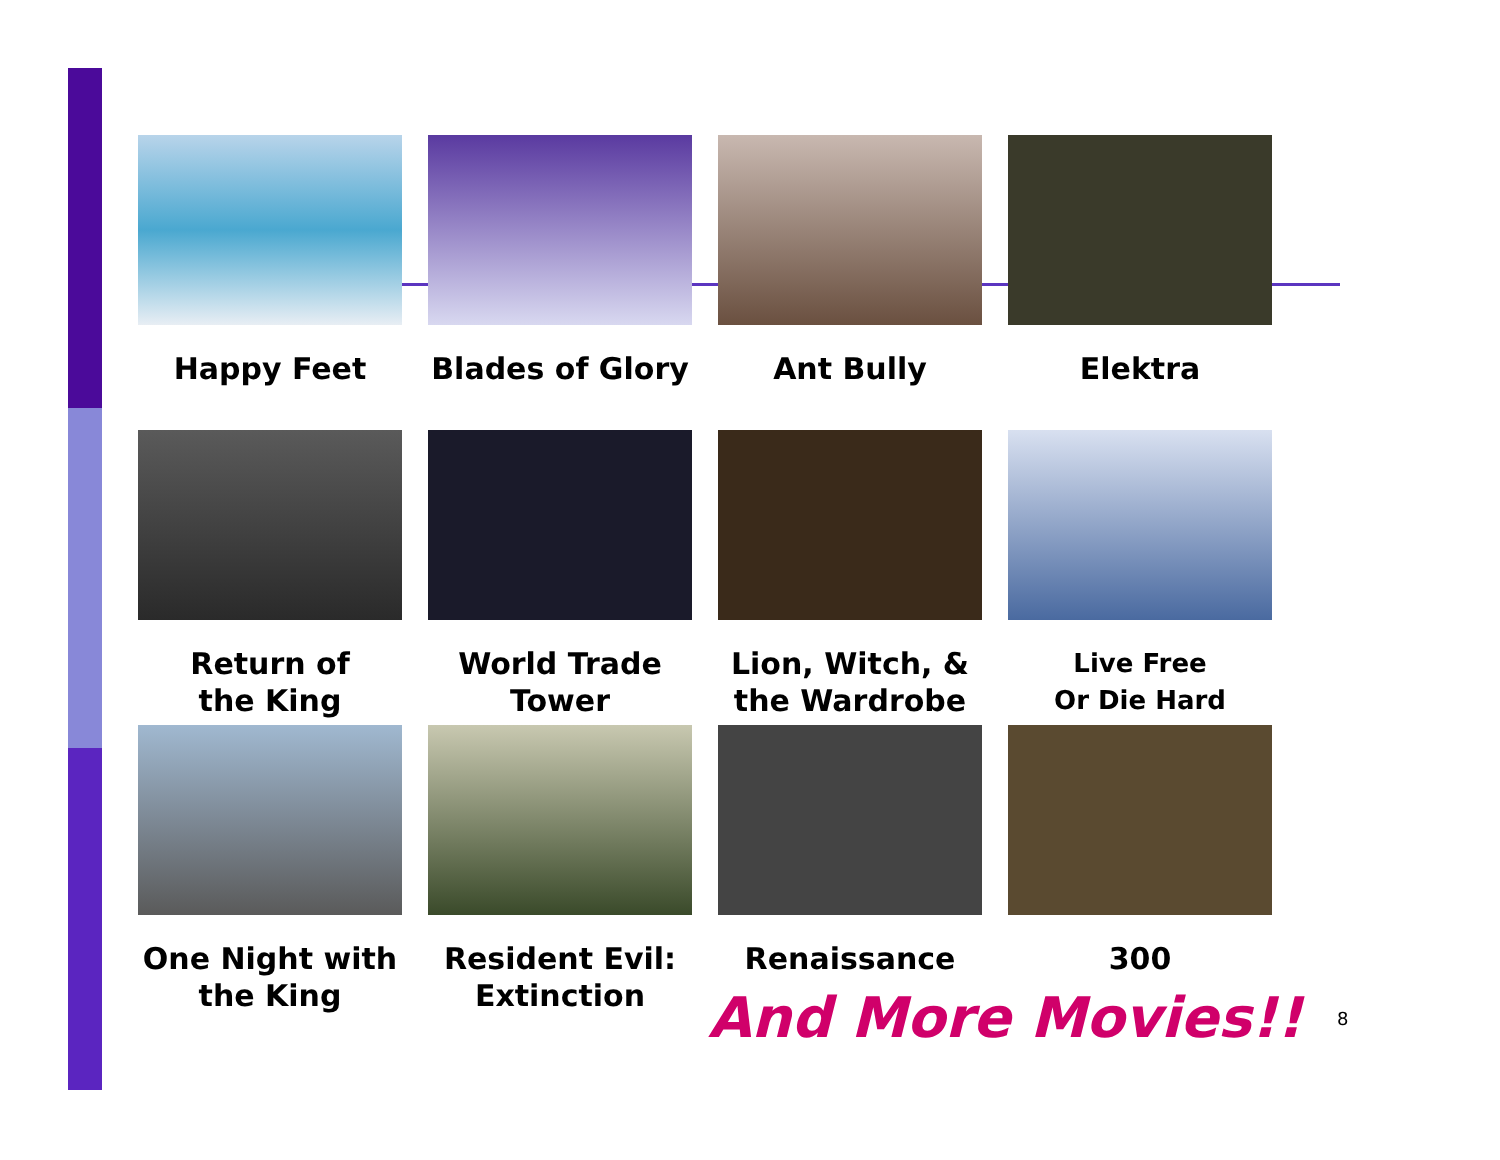Happy Feet
Blades of Glory
Ant Bully
Elektra
Return of
the King
World Trade
Tower
Lion, Witch, &
the Wardrobe
Live Free
Or Die Hard
One Night with
the King
Resident Evil:
Extinction
Renaissance
300
And More Movies!! 8